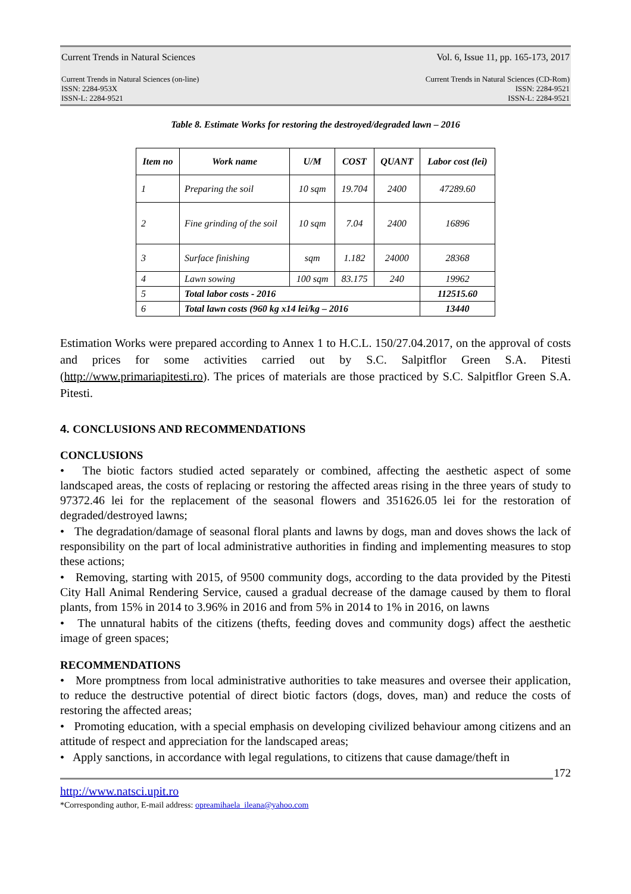Current Trends in Natural Sciences Vol. 6, Issue 11, pp. 165-173, 2017
Current Trends in Natural Sciences (on-line)
ISSN: 2284-953X
ISSN-L: 2284-9521
Current Trends in Natural Sciences (CD-Rom)
ISSN: 2284-9521
ISSN-L: 2284-9521
Table 8. Estimate Works for restoring the destroyed/degraded lawn – 2016
| Item no | Work name | U/M | COST | QUANT | Labor cost (lei) |
| --- | --- | --- | --- | --- | --- |
| 1 | Preparing the soil | 10 sqm | 19.704 | 2400 | 47289.60 |
| 2 | Fine grinding of the soil | 10 sqm | 7.04 | 2400 | 16896 |
| 3 | Surface finishing | sqm | 1.182 | 24000 | 28368 |
| 4 | Lawn sowing | 100 sqm | 83.175 | 240 | 19962 |
| 5 | Total labor costs - 2016 | | | | 112515.60 |
| 6 | Total lawn costs (960 kg x14 lei/kg – 2016 | | | | 13440 |
Estimation Works were prepared according to Annex 1 to H.C.L. 150/27.04.2017, on the approval of costs and prices for some activities carried out by S.C. Salpitflor Green S.A. Pitesti (http://www.primariapitesti.ro). The prices of materials are those practiced by S.C. Salpitflor Green S.A. Pitesti.
4. CONCLUSIONS AND RECOMMENDATIONS
CONCLUSIONS
• The biotic factors studied acted separately or combined, affecting the aesthetic aspect of some landscaped areas, the costs of replacing or restoring the affected areas rising in the three years of study to 97372.46 lei for the replacement of the seasonal flowers and 351626.05 lei for the restoration of degraded/destroyed lawns;
• The degradation/damage of seasonal floral plants and lawns by dogs, man and doves shows the lack of responsibility on the part of local administrative authorities in finding and implementing measures to stop these actions;
• Removing, starting with 2015, of 9500 community dogs, according to the data provided by the Pitesti City Hall Animal Rendering Service, caused a gradual decrease of the damage caused by them to floral plants, from 15% in 2014 to 3.96% in 2016 and from 5% in 2014 to 1% in 2016, on lawns
• The unnatural habits of the citizens (thefts, feeding doves and community dogs) affect the aesthetic image of green spaces;
RECOMMENDATIONS
• More promptness from local administrative authorities to take measures and oversee their application, to reduce the destructive potential of direct biotic factors (dogs, doves, man) and reduce the costs of restoring the affected areas;
• Promoting education, with a special emphasis on developing civilized behaviour among citizens and an attitude of respect and appreciation for the landscaped areas;
• Apply sanctions, in accordance with legal regulations, to citizens that cause damage/theft in
172
http://www.natsci.upit.ro
*Corresponding author, E-mail address: opreamihaela_ileana@yahoo.com